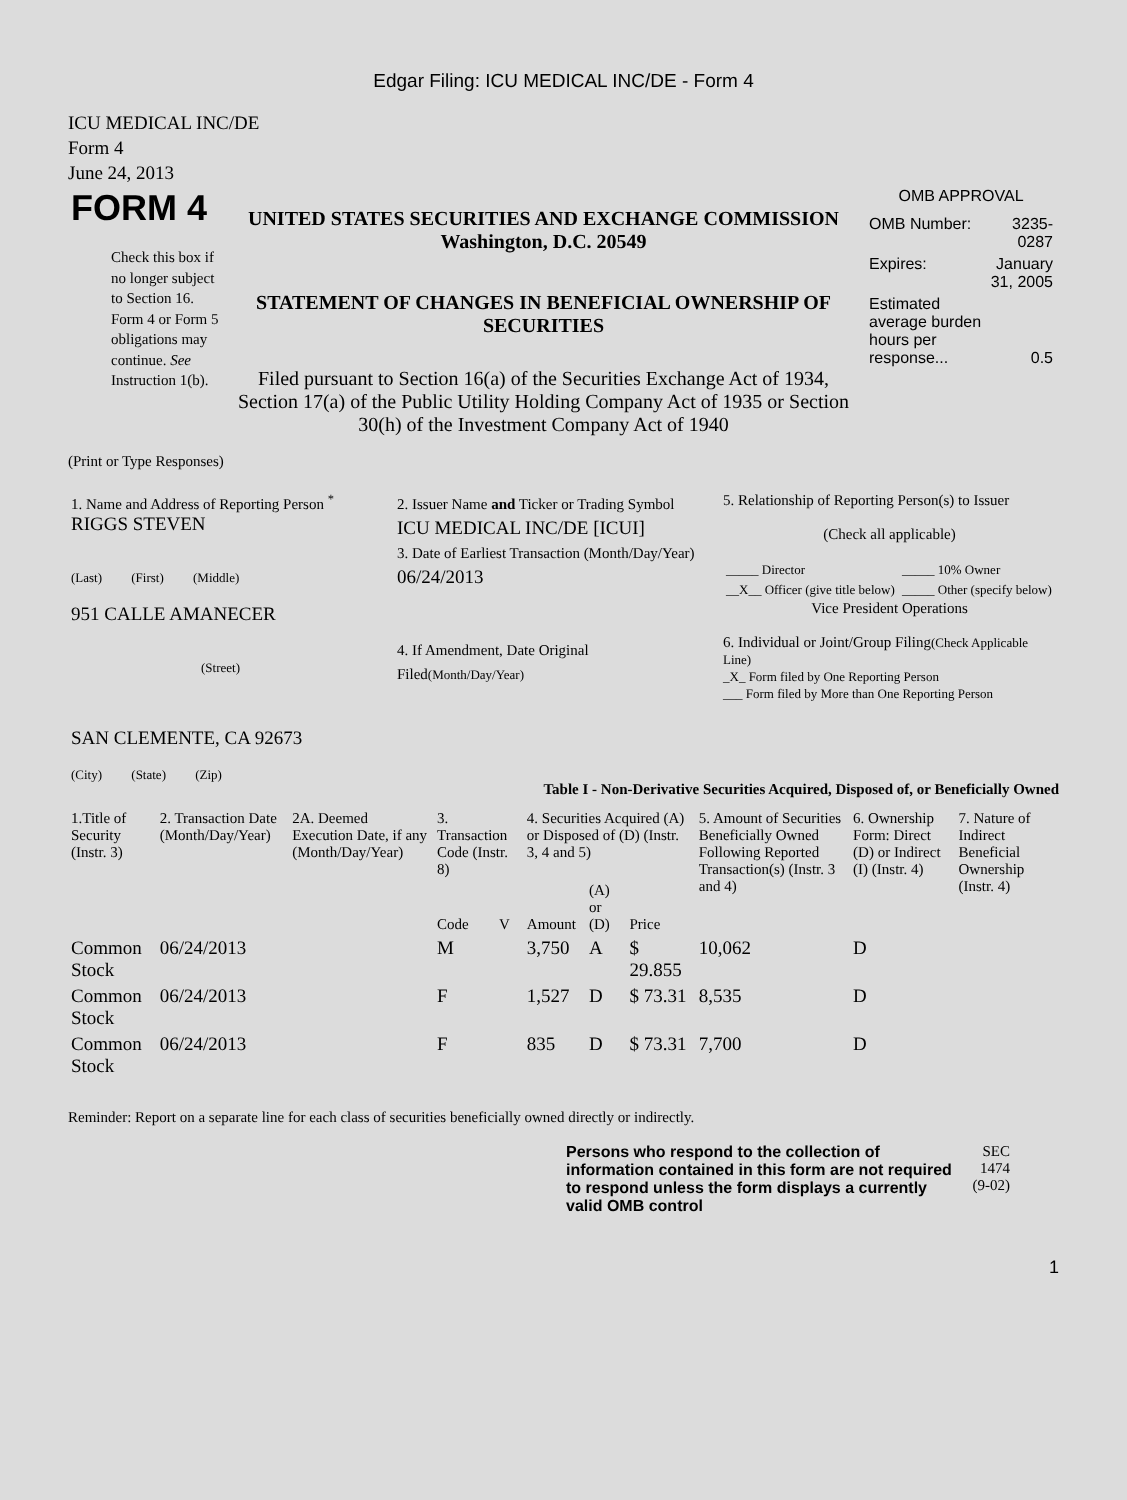Edgar Filing: ICU MEDICAL INC/DE - Form 4
ICU MEDICAL INC/DE
Form 4
June 24, 2013
| FORM 4 Check this box if no longer subject to Section 16. Form 4 or Form 5 obligations may continue. See Instruction 1(b). | UNITED STATES SECURITIES AND EXCHANGE COMMISSION Washington, D.C. 20549 STATEMENT OF CHANGES IN BENEFICIAL OWNERSHIP OF SECURITIES Filed pursuant to Section 16(a) of the Securities Exchange Act of 1934, Section 17(a) of the Public Utility Holding Company Act of 1935 or Section 30(h) of the Investment Company Act of 1940 | OMB APPROVAL / OMB Number: / 3235-0287 / / Expires: / January 31, 2005 / / Estimated average burden hours per response... / 0.5 / |
(Print or Type Responses)
| 1. Name and Address of Reporting Person <sup>*</sup> RIGGS STEVEN (Last) (First) (Middle) 951 CALLE AMANECER (Street) SAN CLEMENTE, CA 92673 (City) (State) (Zip) | 2. Issuer Name and Ticker or Trading Symbol ICU MEDICAL INC/DE [ICUI] 3. Date of Earliest Transaction (Month/Day/Year) 06/24/2013 4. If Amendment, Date Original Filed (Month/Day/Year) | 5. Relationship of Reporting Person(s) to Issuer (Check all applicable) / _____ Director / _____ 10% Owner / / __X__ Officer (give title below) / _____ Other (specify below) / Vice President Operations 6. Individual or Joint/Group Filing (Check Applicable Line) _X_ Form filed by One Reporting Person ___ Form filed by More than One Reporting Person |
Table I - Non-Derivative Securities Acquired, Disposed of, or Beneficially Owned
| 1.Title of Security (Instr. 3) | 2. Transaction Date (Month/Day/Year) | 2A. Deemed Execution Date, if any (Month/Day/Year) | 3. Transaction Code (Instr. 8) | | 4. Securities Acquired (A) or Disposed of (D) (Instr. 3, 4 and 5) | | | 5. Amount of Securities Beneficially Owned Following Reported Transaction(s) (Instr. 3 and 4) | 6. Ownership Form: Direct (D) or Indirect (I) (Instr. 4) | 7. Nature of Indirect Beneficial Ownership (Instr. 4) |
| --- | --- | --- | --- | --- | --- | --- | --- | --- | --- | --- |
| | | | Code | V | Amount | (A) or (D) | Price | | | |
| Common Stock | 06/24/2013 | | M | | 3,750 | A | $ 29.855 | 10,062 | D | |
| Common Stock | 06/24/2013 | | F | | 1,527 | D | $ 73.31 | 8,535 | D | |
| Common Stock | 06/24/2013 | | F | | 835 | D | $ 73.31 | 7,700 | D | |
Reminder: Report on a separate line for each class of securities beneficially owned directly or indirectly.
| Persons who respond to the collection of information contained in this form are not required to respond unless the form displays a currently valid OMB control | SEC 1474 (9-02) |
1